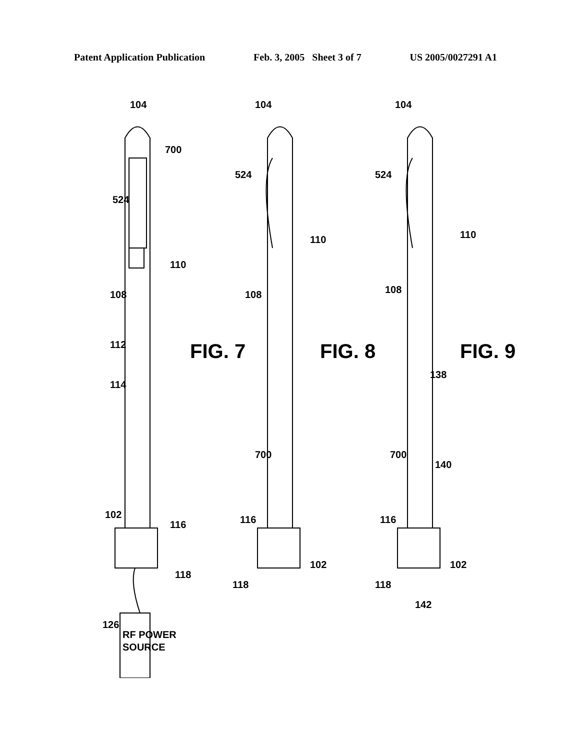Patent Application Publication Feb. 3, 2005 Sheet 3 of 7 US 2005/0027291 A1
104
700
524
110
108
112
114
102
116
118
126
RF POWER
SOURCE
FIG. 7
104
524
110
108
700
116
102
118
FIG. 8
104
524
110
108
138
700
140
116
102
118
142
FIG. 9